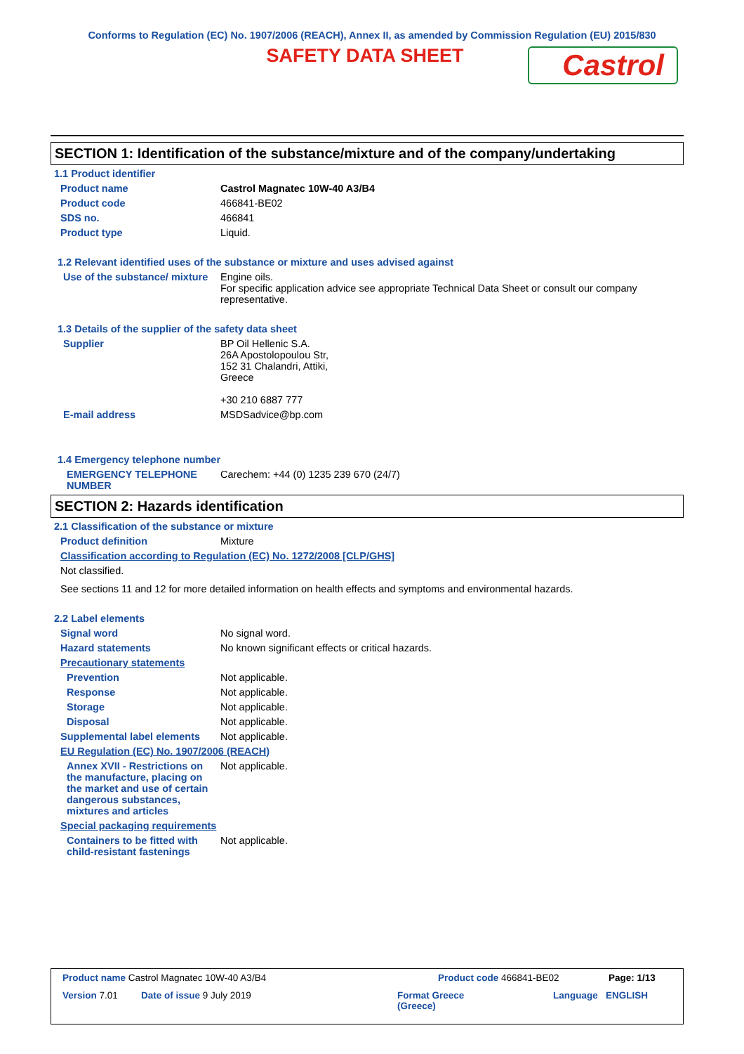Conforms to Regulation (EC) No. 1907/2006 (REACH), Annex II, as amended by Commission Regulation (EU) 2015/830
SAFETY DATA SHEET
Castrol
SECTION 1: Identification of the substance/mixture and of the company/undertaking
1.1 Product identifier
Product name Castrol Magnatec 10W-40 A3/B4
Product code 466841-BE02
SDS no. 466841
Product type Liquid.
1.2 Relevant identified uses of the substance or mixture and uses advised against
Use of the substance/ mixture
Engine oils.
For specific application advice see appropriate Technical Data Sheet or consult our company representative.
1.3 Details of the supplier of the safety data sheet
Supplier BP Oil Hellenic S.A.
26A Apostolopoulou Str,
152 31 Chalandri, Attiki,
Greece
+30 210 6887 777
E-mail address MSDSadvice@bp.com
1.4 Emergency telephone number
EMERGENCY TELEPHONE NUMBER
Carechem: +44 (0) 1235 239 670 (24/7)
SECTION 2: Hazards identification
2.1 Classification of the substance or mixture
Product definition Mixture
Classification according to Regulation (EC) No. 1272/2008 [CLP/GHS]
Not classified.
See sections 11 and 12 for more detailed information on health effects and symptoms and environmental hazards.
2.2 Label elements
Signal word No signal word.
Hazard statements No known significant effects or critical hazards.
Precautionary statements
Prevention Not applicable.
Response Not applicable.
Storage Not applicable.
Disposal Not applicable.
Supplemental label elements
Not applicable.
EU Regulation (EC) No. 1907/2006 (REACH)
Annex XVII - Restrictions on the manufacture, placing on the market and use of certain dangerous substances, mixtures and articles
Not applicable.
Special packaging requirements
Containers to be fitted with child-resistant fastenings
Not applicable.
Product name Castrol Magnatec 10W-40 A3/B4 Product code 466841-BE02 Page: 1/13
Version 7.01 Date of issue 9 July 2019 Format Greece
(Greece) Language ENGLISH